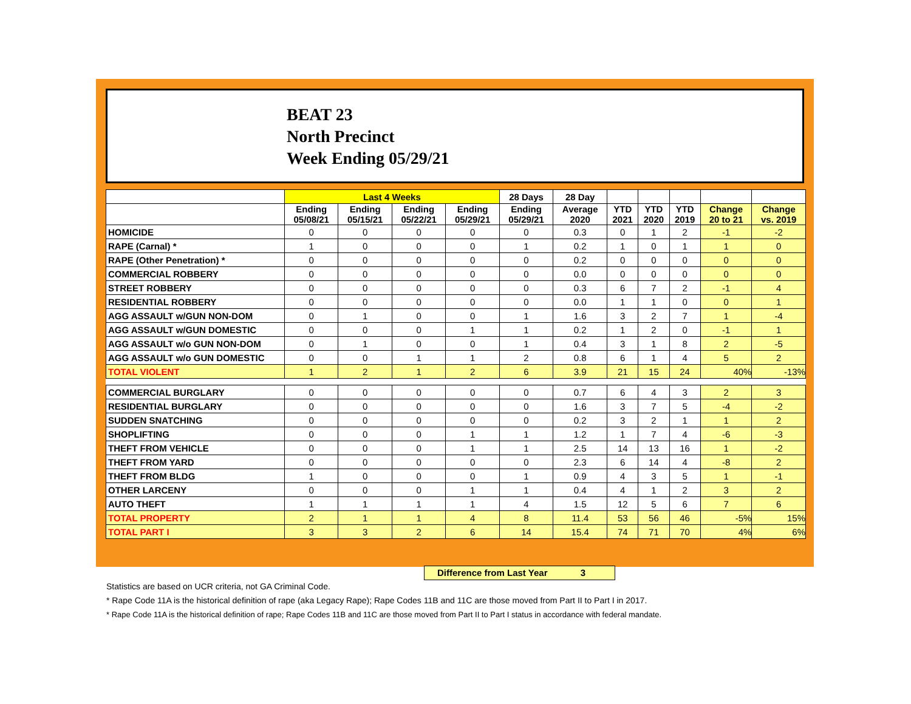BEAT 23
North Precinct
Week Ending 05/29/21
| | Last 4 Weeks | | | | 28 Days | 28 Day | | | | | |
| --- | --- | --- | --- | --- | --- | --- | --- | --- | --- | --- | --- |
| | Ending 05/08/21 | Ending 05/15/21 | Ending 05/22/21 | Ending 05/29/21 | Ending 05/29/21 | Average 2020 | YTD 2021 | YTD 2020 | YTD 2019 | Change 20 to 21 | Change vs. 2019 |
| HOMICIDE | 0 | 0 | 0 | 0 | 0 | 0.3 | 0 | 1 | 2 | -1 | -2 |
| RAPE (Carnal) * | 1 | 0 | 0 | 0 | 1 | 0.2 | 1 | 0 | 1 | 1 | 0 |
| RAPE (Other Penetration) * | 0 | 0 | 0 | 0 | 0 | 0.2 | 0 | 0 | 0 | 0 | 0 |
| COMMERCIAL ROBBERY | 0 | 0 | 0 | 0 | 0 | 0.0 | 0 | 0 | 0 | 0 | 0 |
| STREET ROBBERY | 0 | 0 | 0 | 0 | 0 | 0.3 | 6 | 7 | 2 | -1 | 4 |
| RESIDENTIAL ROBBERY | 0 | 0 | 0 | 0 | 0 | 0.0 | 1 | 1 | 0 | 0 | 1 |
| AGG ASSAULT w/GUN NON-DOM | 0 | 1 | 0 | 0 | 1 | 1.6 | 3 | 2 | 7 | 1 | -4 |
| AGG ASSAULT w/GUN DOMESTIC | 0 | 0 | 0 | 1 | 1 | 0.2 | 1 | 2 | 0 | -1 | 1 |
| AGG ASSAULT w/o GUN NON-DOM | 0 | 1 | 0 | 0 | 1 | 0.4 | 3 | 1 | 8 | 2 | -5 |
| AGG ASSAULT w/o GUN DOMESTIC | 0 | 0 | 1 | 1 | 2 | 0.8 | 6 | 1 | 4 | 5 | 2 |
| TOTAL VIOLENT | 1 | 2 | 1 | 2 | 6 | 3.9 | 21 | 15 | 24 | 40% | -13% |
| COMMERCIAL BURGLARY | 0 | 0 | 0 | 0 | 0 | 0.7 | 6 | 4 | 3 | 2 | 3 |
| RESIDENTIAL BURGLARY | 0 | 0 | 0 | 0 | 0 | 1.6 | 3 | 7 | 5 | -4 | -2 |
| SUDDEN SNATCHING | 0 | 0 | 0 | 0 | 0 | 0.2 | 3 | 2 | 1 | 1 | 2 |
| SHOPLIFTING | 0 | 0 | 0 | 1 | 1 | 1.2 | 1 | 7 | 4 | -6 | -3 |
| THEFT FROM VEHICLE | 0 | 0 | 0 | 1 | 1 | 2.5 | 14 | 13 | 16 | 1 | -2 |
| THEFT FROM YARD | 0 | 0 | 0 | 0 | 0 | 2.3 | 6 | 14 | 4 | -8 | 2 |
| THEFT FROM BLDG | 1 | 0 | 0 | 0 | 1 | 0.9 | 4 | 3 | 5 | 1 | -1 |
| OTHER LARCENY | 0 | 0 | 0 | 1 | 1 | 0.4 | 4 | 1 | 2 | 3 | 2 |
| AUTO THEFT | 1 | 1 | 1 | 1 | 4 | 1.5 | 12 | 5 | 6 | 7 | 6 |
| TOTAL PROPERTY | 2 | 1 | 1 | 4 | 8 | 11.4 | 53 | 56 | 46 | -5% | 15% |
| TOTAL PART I | 3 | 3 | 2 | 6 | 14 | 15.4 | 74 | 71 | 70 | 4% | 6% |
Difference from Last Year 3
Statistics are based on UCR criteria, not GA Criminal Code.
* Rape Code 11A is the historical definition of rape (aka Legacy Rape); Rape Codes 11B and 11C are those moved from Part II to Part I in 2017.
* Rape Code 11A is the historical definition of rape; Rape Codes 11B and 11C are those moved from Part II to Part I status in accordance with federal mandate.